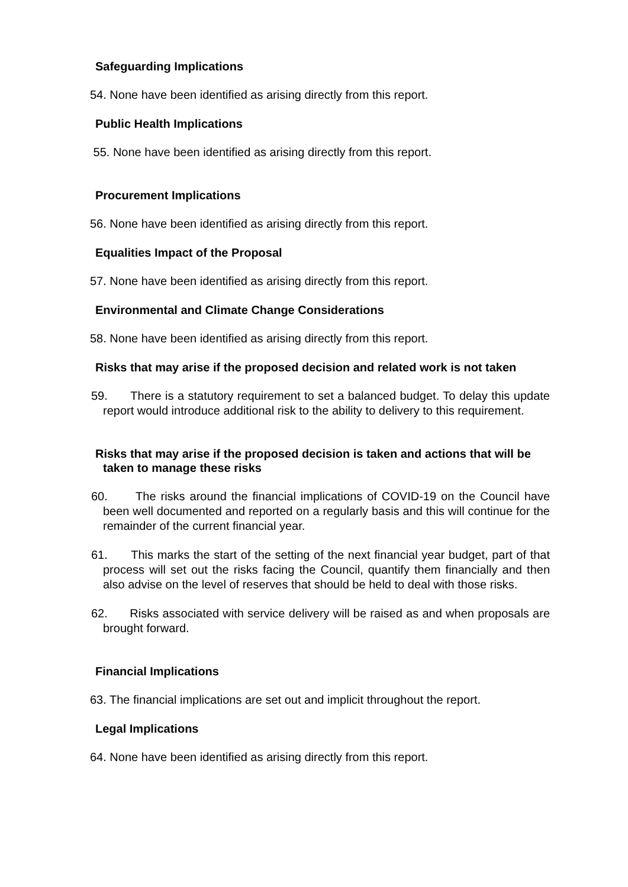Safeguarding Implications
54. None have been identified as arising directly from this report.
Public Health Implications
55. None have been identified as arising directly from this report.
Procurement Implications
56. None have been identified as arising directly from this report.
Equalities Impact of the Proposal
57. None have been identified as arising directly from this report.
Environmental and Climate Change Considerations
58. None have been identified as arising directly from this report.
Risks that may arise if the proposed decision and related work is not taken
59. There is a statutory requirement to set a balanced budget. To delay this update report would introduce additional risk to the ability to delivery to this requirement.
Risks that may arise if the proposed decision is taken and actions that will be taken to manage these risks
60. The risks around the financial implications of COVID-19 on the Council have been well documented and reported on a regularly basis and this will continue for the remainder of the current financial year.
61. This marks the start of the setting of the next financial year budget, part of that process will set out the risks facing the Council, quantify them financially and then also advise on the level of reserves that should be held to deal with those risks.
62. Risks associated with service delivery will be raised as and when proposals are brought forward.
Financial Implications
63. The financial implications are set out and implicit throughout the report.
Legal Implications
64. None have been identified as arising directly from this report.